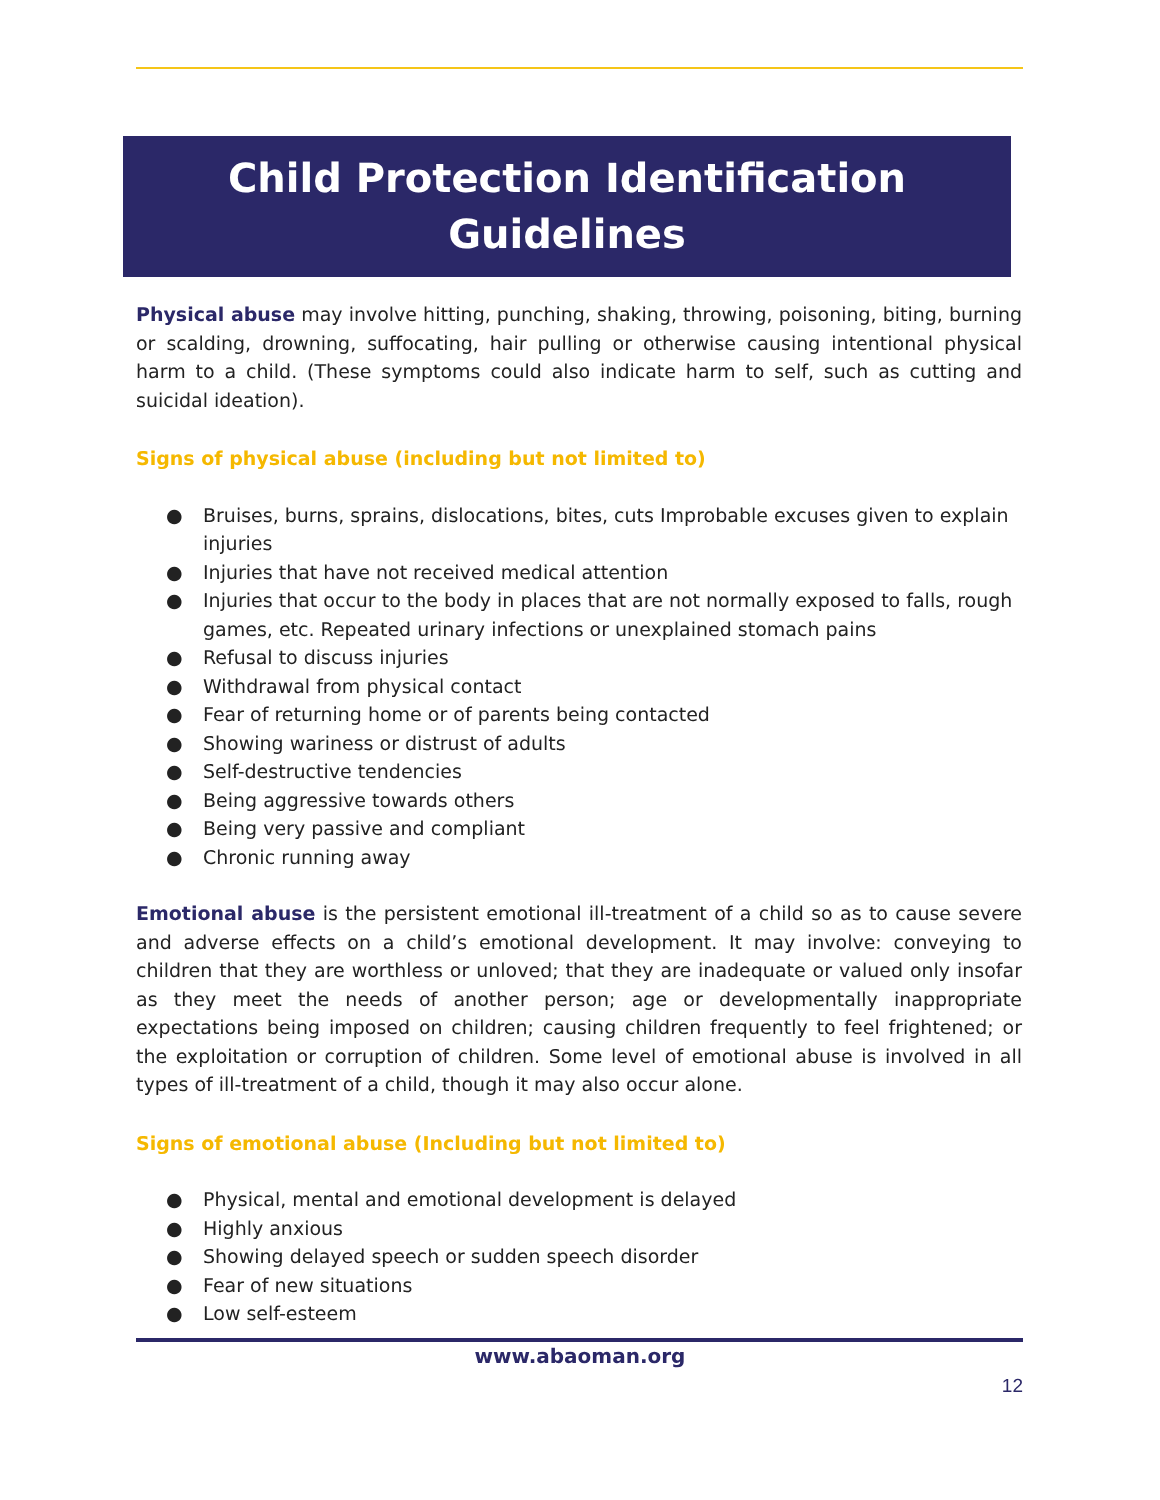Child Protection Identification
Guidelines
Physical abuse may involve hitting, punching, shaking, throwing, poisoning, biting, burning or scalding, drowning, suffocating, hair pulling or otherwise causing intentional physical harm to a child. (These symptoms could also indicate harm to self, such as cutting and suicidal ideation).
Signs of physical abuse (including but not limited to)
● Bruises, burns, sprains, dislocations, bites, cuts Improbable excuses given to explain injuries
● Injuries that have not received medical attention
● Injuries that occur to the body in places that are not normally exposed to falls, rough games, etc. Repeated urinary infections or unexplained stomach pains
● Refusal to discuss injuries
● Withdrawal from physical contact
● Fear of returning home or of parents being contacted
● Showing wariness or distrust of adults
● Self-destructive tendencies
● Being aggressive towards others
● Being very passive and compliant
● Chronic running away
Emotional abuse is the persistent emotional ill-treatment of a child so as to cause severe and adverse effects on a child’s emotional development. It may involve: conveying to children that they are worthless or unloved; that they are inadequate or valued only insofar as they meet the needs of another person; age or developmentally inappropriate expectations being imposed on children; causing children frequently to feel frightened; or the exploitation or corruption of children. Some level of emotional abuse is involved in all types of ill-treatment of a child, though it may also occur alone.
Signs of emotional abuse (Including but not limited to)
● Physical, mental and emotional development is delayed
● Highly anxious
● Showing delayed speech or sudden speech disorder
● Fear of new situations
● Low self-esteem
www.abaoman.org
12